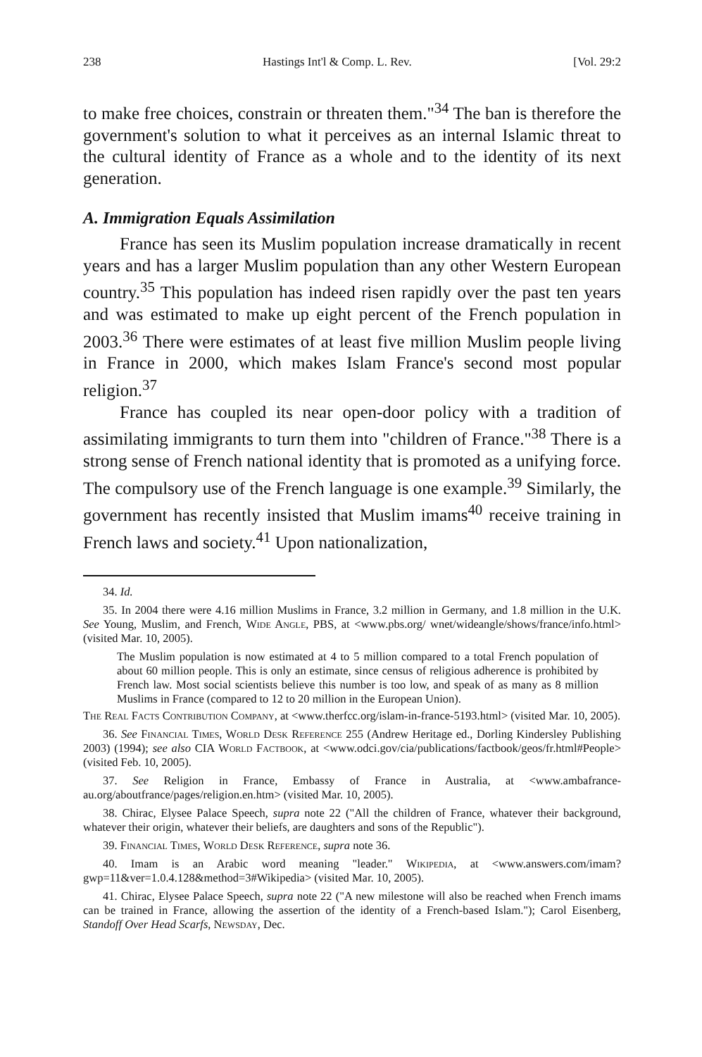238 Hastings Int'l & Comp. L. Rev. [Vol. 29:2
to make free choices, constrain or threaten them."<sup>34</sup> The ban is therefore the government's solution to what it perceives as an internal Islamic threat to the cultural identity of France as a whole and to the identity of its next generation.
A. Immigration Equals Assimilation
France has seen its Muslim population increase dramatically in recent years and has a larger Muslim population than any other Western European country.<sup>35</sup> This population has indeed risen rapidly over the past ten years and was estimated to make up eight percent of the French population in 2003.<sup>36</sup> There were estimates of at least five million Muslim people living in France in 2000, which makes Islam France's second most popular religion.<sup>37</sup>
France has coupled its near open-door policy with a tradition of assimilating immigrants to turn them into "children of France."<sup>38</sup> There is a strong sense of French national identity that is promoted as a unifying force. The compulsory use of the French language is one example.<sup>39</sup> Similarly, the government has recently insisted that Muslim imams<sup>40</sup> receive training in French laws and society.<sup>41</sup> Upon nationalization,
34. Id.
35. In 2004 there were 4.16 million Muslims in France, 3.2 million in Germany, and 1.8 million in the U.K. See Young, Muslim, and French, Wide Angle, PBS, at <www.pbs.org/ wnet/wideangle/shows/france/info.html> (visited Mar. 10, 2005).
The Muslim population is now estimated at 4 to 5 million compared to a total French population of about 60 million people. This is only an estimate, since census of religious adherence is prohibited by French law. Most social scientists believe this number is too low, and speak of as many as 8 million Muslims in France (compared to 12 to 20 million in the European Union).
The Real Facts Contribution Company, at <www.therfcc.org/islam-in-france-5193.html> (visited Mar. 10, 2005).
36. See Financial Times, World Desk Reference 255 (Andrew Heritage ed., Dorling Kindersley Publishing 2003) (1994); see also CIA World Factbook, at <www.odci.gov/cia/publications/factbook/geos/fr.html#People> (visited Feb. 10, 2005).
37. See Religion in France, Embassy of France in Australia, at <www.ambafrance-au.org/aboutfrance/pages/religion.en.htm> (visited Mar. 10, 2005).
38. Chirac, Elysee Palace Speech, supra note 22 ("All the children of France, whatever their background, whatever their origin, whatever their beliefs, are daughters and sons of the Republic").
39. Financial Times, World Desk Reference, supra note 36.
40. Imam is an Arabic word meaning "leader." Wikipedia, at <www.answers.com/imam?gwp=11&ver=1.0.4.128&method=3#Wikipedia> (visited Mar. 10, 2005).
41. Chirac, Elysee Palace Speech, supra note 22 ("A new milestone will also be reached when French imams can be trained in France, allowing the assertion of the identity of a French-based Islam."); Carol Eisenberg, Standoff Over Head Scarfs, Newsday, Dec.